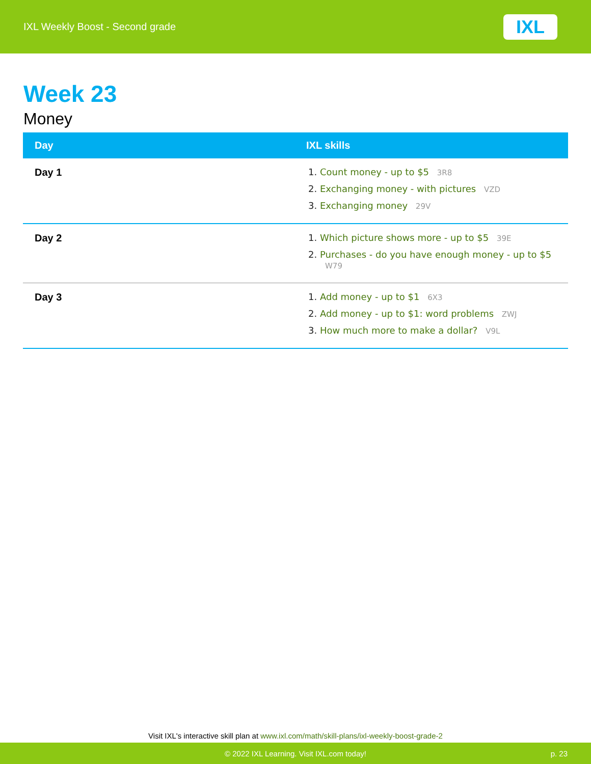IXL Weekly Boost - Second grade
IXL
Week 23
Money
| Day | IXL skills |
| --- | --- |
| Day 1 | Count money - up to $5 3R8 Exchanging money - with pictures VZD Exchanging money 29V |
| Day 2 | Which picture shows more - up to $5 39E Purchases - do you have enough money - up to $5 W79 |
| Day 3 | Add money - up to $1 6X3 Add money - up to $1: word problems ZWJ How much more to make a dollar? V9L |
Visit IXL's interactive skill plan at www.ixl.com/math/skill-plans/ixl-weekly-boost-grade-2
© 2022 IXL Learning. Visit IXL.com today! p. 23